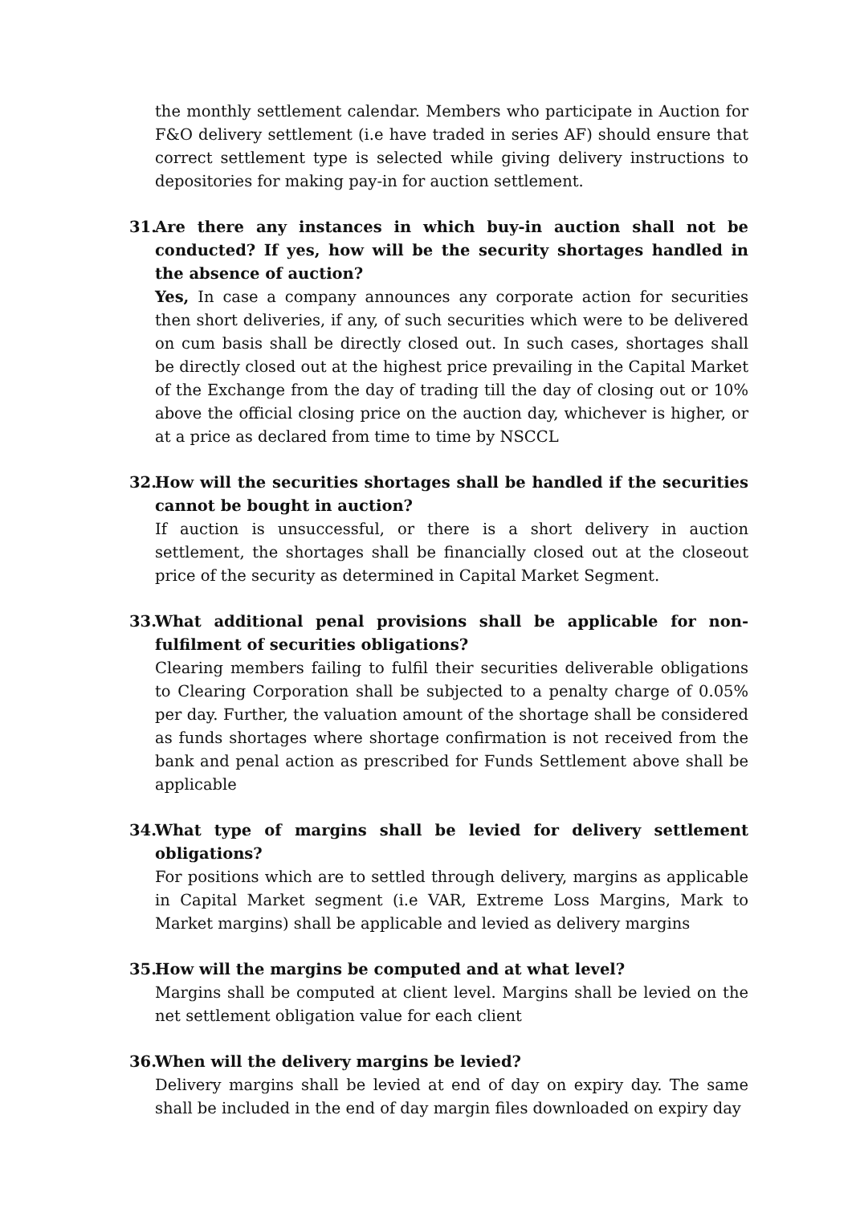the monthly settlement calendar. Members who participate in Auction for F&O delivery settlement (i.e have traded in series AF) should ensure that correct settlement type is selected while giving delivery instructions to depositories for making pay-in for auction settlement.
31. Are there any instances in which buy-in auction shall not be conducted? If yes, how will be the security shortages handled in the absence of auction?
Yes, In case a company announces any corporate action for securities then short deliveries, if any, of such securities which were to be delivered on cum basis shall be directly closed out. In such cases, shortages shall be directly closed out at the highest price prevailing in the Capital Market of the Exchange from the day of trading till the day of closing out or 10% above the official closing price on the auction day, whichever is higher, or at a price as declared from time to time by NSCCL
32. How will the securities shortages shall be handled if the securities cannot be bought in auction?
If auction is unsuccessful, or there is a short delivery in auction settlement, the shortages shall be financially closed out at the closeout price of the security as determined in Capital Market Segment.
33. What additional penal provisions shall be applicable for non-fulfilment of securities obligations?
Clearing members failing to fulfil their securities deliverable obligations to Clearing Corporation shall be subjected to a penalty charge of 0.05% per day. Further, the valuation amount of the shortage shall be considered as funds shortages where shortage confirmation is not received from the bank and penal action as prescribed for Funds Settlement above shall be applicable
34. What type of margins shall be levied for delivery settlement obligations?
For positions which are to settled through delivery, margins as applicable in Capital Market segment (i.e VAR, Extreme Loss Margins, Mark to Market margins) shall be applicable and levied as delivery margins
35. How will the margins be computed and at what level?
Margins shall be computed at client level. Margins shall be levied on the net settlement obligation value for each client
36. When will the delivery margins be levied?
Delivery margins shall be levied at end of day on expiry day. The same shall be included in the end of day margin files downloaded on expiry day